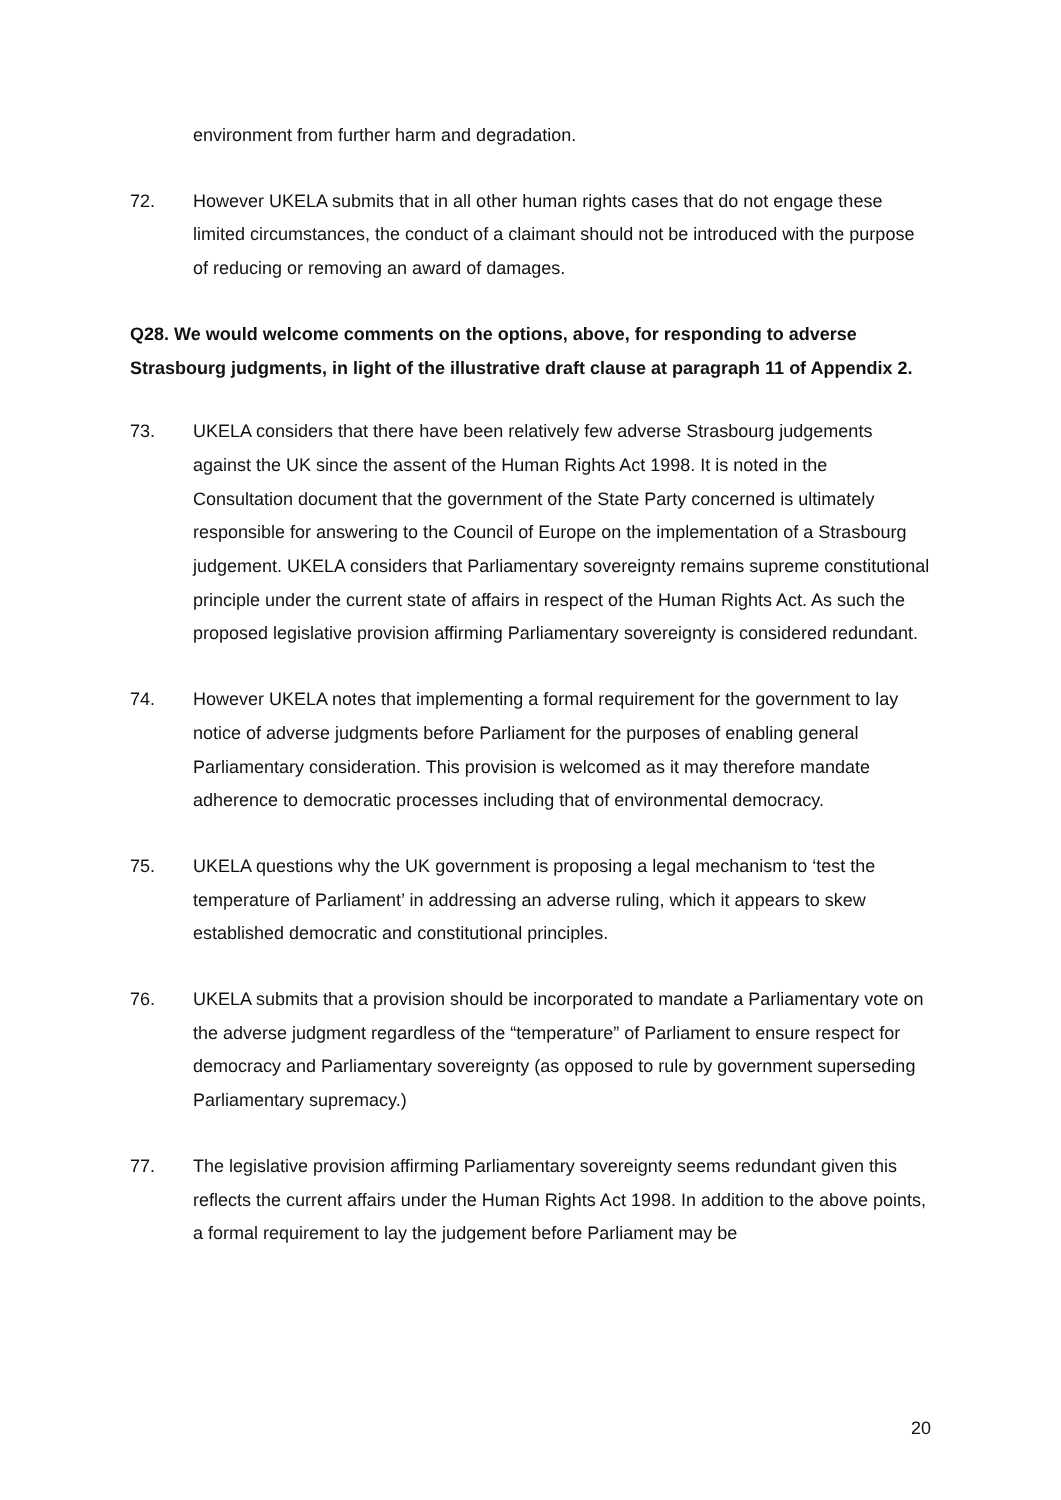environment from further harm and degradation.
72. However UKELA submits that in all other human rights cases that do not engage these limited circumstances, the conduct of a claimant should not be introduced with the purpose of reducing or removing an award of damages.
Q28. We would welcome comments on the options, above, for responding to adverse Strasbourg judgments, in light of the illustrative draft clause at paragraph 11 of Appendix 2.
73. UKELA considers that there have been relatively few adverse Strasbourg judgements against the UK since the assent of the Human Rights Act 1998. It is noted in the Consultation document that the government of the State Party concerned is ultimately responsible for answering to the Council of Europe on the implementation of a Strasbourg judgement. UKELA considers that Parliamentary sovereignty remains supreme constitutional principle under the current state of affairs in respect of the Human Rights Act. As such the proposed legislative provision affirming Parliamentary sovereignty is considered redundant.
74. However UKELA notes that implementing a formal requirement for the government to lay notice of adverse judgments before Parliament for the purposes of enabling general Parliamentary consideration. This provision is welcomed as it may therefore mandate adherence to democratic processes including that of environmental democracy.
75. UKELA questions why the UK government is proposing a legal mechanism to ‘test the temperature of Parliament’ in addressing an adverse ruling, which it appears to skew established democratic and constitutional principles.
76. UKELA submits that a provision should be incorporated to mandate a Parliamentary vote on the adverse judgment regardless of the “temperature” of Parliament to ensure respect for democracy and Parliamentary sovereignty (as opposed to rule by government superseding Parliamentary supremacy.)
77. The legislative provision affirming Parliamentary sovereignty seems redundant given this reflects the current affairs under the Human Rights Act 1998. In addition to the above points, a formal requirement to lay the judgement before Parliament may be
20